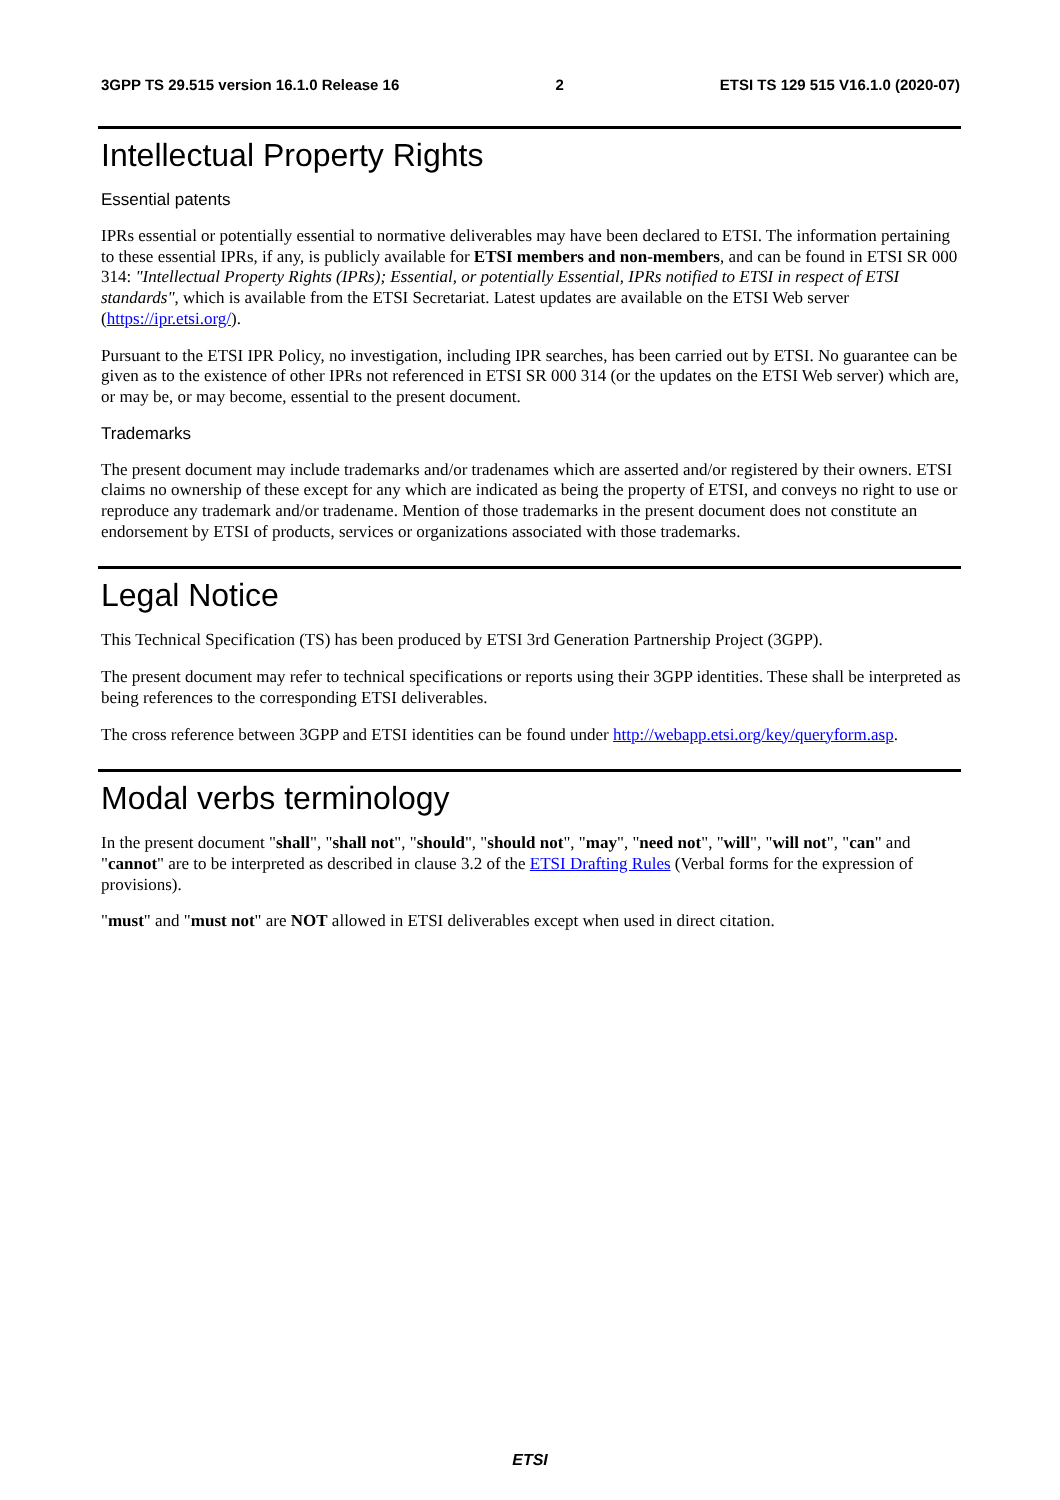3GPP TS 29.515 version 16.1.0 Release 16 2 ETSI TS 129 515 V16.1.0 (2020-07)
Intellectual Property Rights
Essential patents
IPRs essential or potentially essential to normative deliverables may have been declared to ETSI. The information pertaining to these essential IPRs, if any, is publicly available for ETSI members and non-members, and can be found in ETSI SR 000 314: "Intellectual Property Rights (IPRs); Essential, or potentially Essential, IPRs notified to ETSI in respect of ETSI standards", which is available from the ETSI Secretariat. Latest updates are available on the ETSI Web server (https://ipr.etsi.org/).
Pursuant to the ETSI IPR Policy, no investigation, including IPR searches, has been carried out by ETSI. No guarantee can be given as to the existence of other IPRs not referenced in ETSI SR 000 314 (or the updates on the ETSI Web server) which are, or may be, or may become, essential to the present document.
Trademarks
The present document may include trademarks and/or tradenames which are asserted and/or registered by their owners. ETSI claims no ownership of these except for any which are indicated as being the property of ETSI, and conveys no right to use or reproduce any trademark and/or tradename. Mention of those trademarks in the present document does not constitute an endorsement by ETSI of products, services or organizations associated with those trademarks.
Legal Notice
This Technical Specification (TS) has been produced by ETSI 3rd Generation Partnership Project (3GPP).
The present document may refer to technical specifications or reports using their 3GPP identities. These shall be interpreted as being references to the corresponding ETSI deliverables.
The cross reference between 3GPP and ETSI identities can be found under http://webapp.etsi.org/key/queryform.asp.
Modal verbs terminology
In the present document "shall", "shall not", "should", "should not", "may", "need not", "will", "will not", "can" and "cannot" are to be interpreted as described in clause 3.2 of the ETSI Drafting Rules (Verbal forms for the expression of provisions).
"must" and "must not" are NOT allowed in ETSI deliverables except when used in direct citation.
ETSI